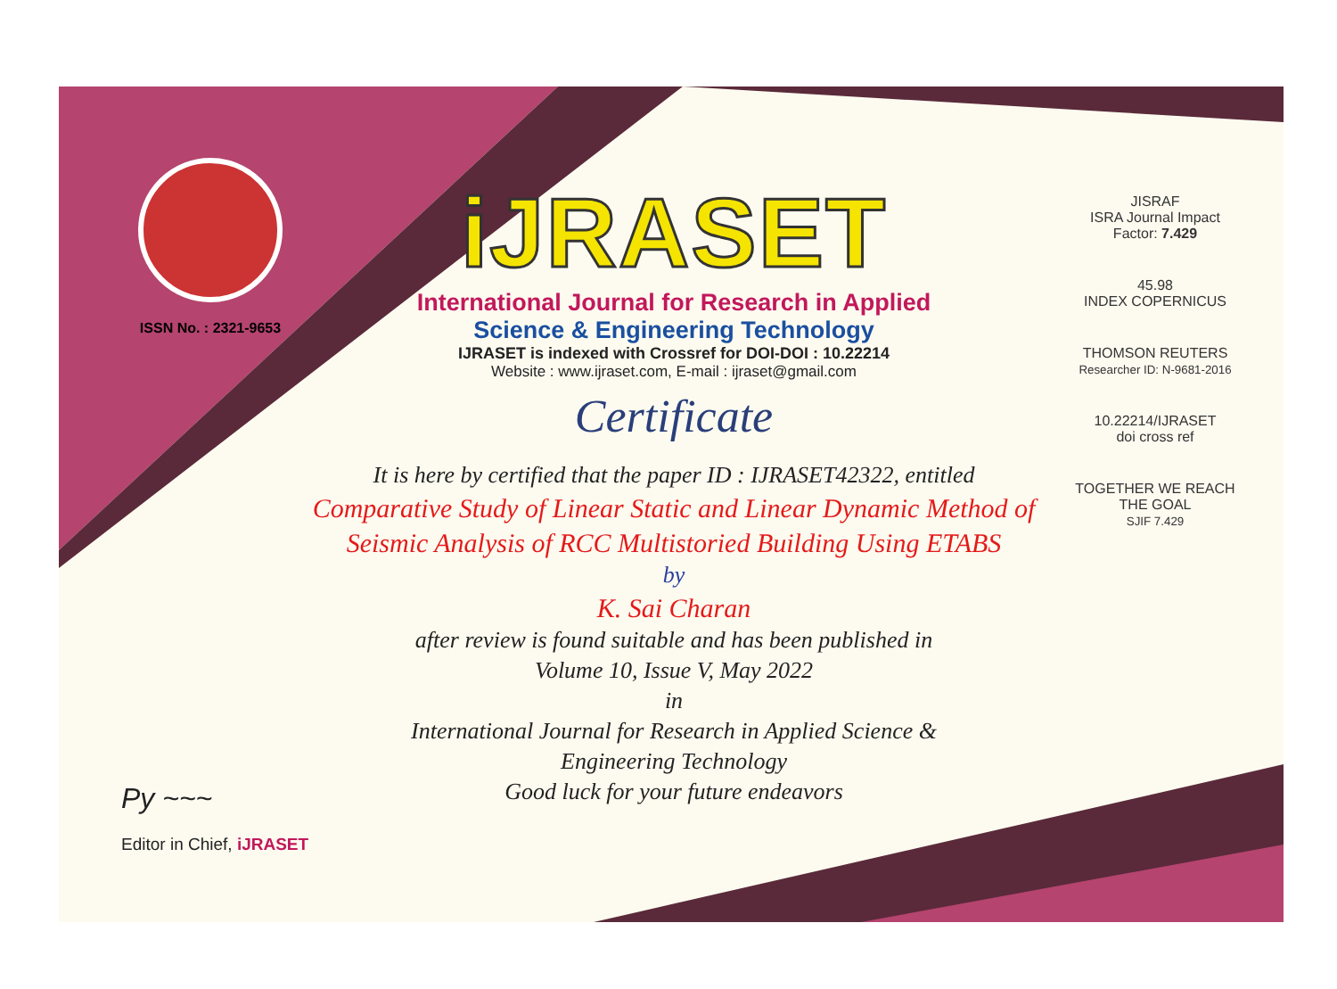ISSN No. : 2321-9653
iJRASET
International Journal for Research in Applied
Science & Engineering Technology
IJRASET is indexed with Crossref for DOI-DOI : 10.22214
Website : www.ijraset.com, E-mail : ijraset@gmail.com
Certificate
It is here by certified that the paper ID : IJRASET42322, entitled
Comparative Study of Linear Static and Linear Dynamic Method of
Seismic Analysis of RCC Multistoried Building Using ETABS
by
K. Sai Charan
after review is found suitable and has been published in
Volume 10, Issue V, May 2022
in
International Journal for Research in Applied Science &
Engineering Technology
Good luck for your future endeavors
JISRAF
ISRA Journal Impact
Factor: 7.429
45.98
INDEX COPERNICUS
THOMSON REUTERS
Researcher ID: N-9681-2016
10.22214/IJRASET
doi cross ref
TOGETHER WE REACH THE GOAL
SJIF 7.429
Py ~~~
Editor in Chief, iJRASET